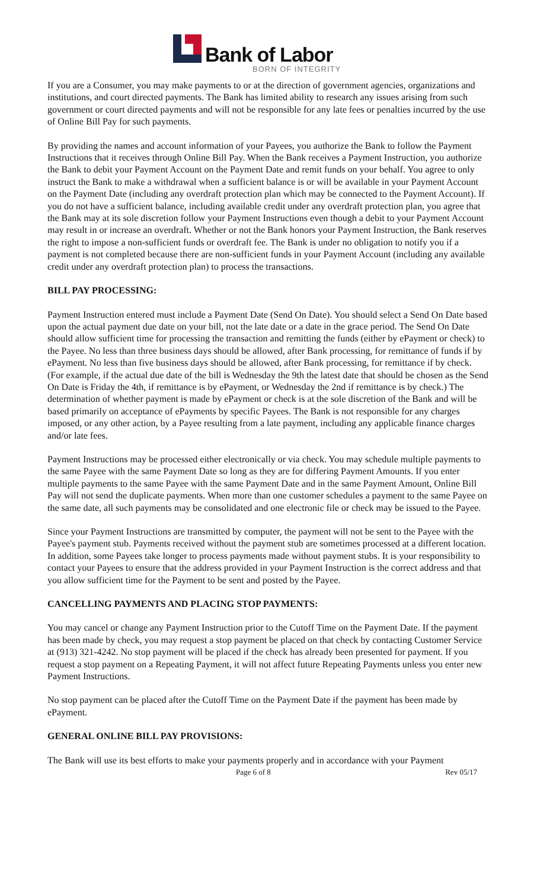Bank of Labor
BORN OF INTEGRITY
If you are a Consumer, you may make payments to or at the direction of government agencies, organizations and institutions, and court directed payments. The Bank has limited ability to research any issues arising from such government or court directed payments and will not be responsible for any late fees or penalties incurred by the use of Online Bill Pay for such payments.
By providing the names and account information of your Payees, you authorize the Bank to follow the Payment Instructions that it receives through Online Bill Pay. When the Bank receives a Payment Instruction, you authorize the Bank to debit your Payment Account on the Payment Date and remit funds on your behalf. You agree to only instruct the Bank to make a withdrawal when a sufficient balance is or will be available in your Payment Account on the Payment Date (including any overdraft protection plan which may be connected to the Payment Account). If you do not have a sufficient balance, including available credit under any overdraft protection plan, you agree that the Bank may at its sole discretion follow your Payment Instructions even though a debit to your Payment Account may result in or increase an overdraft. Whether or not the Bank honors your Payment Instruction, the Bank reserves the right to impose a non-sufficient funds or overdraft fee. The Bank is under no obligation to notify you if a payment is not completed because there are non-sufficient funds in your Payment Account (including any available credit under any overdraft protection plan) to process the transactions.
BILL PAY PROCESSING:
Payment Instruction entered must include a Payment Date (Send On Date). You should select a Send On Date based upon the actual payment due date on your bill, not the late date or a date in the grace period. The Send On Date should allow sufficient time for processing the transaction and remitting the funds (either by ePayment or check) to the Payee. No less than three business days should be allowed, after Bank processing, for remittance of funds if by ePayment. No less than five business days should be allowed, after Bank processing, for remittance if by check. (For example, if the actual due date of the bill is Wednesday the 9th the latest date that should be chosen as the Send On Date is Friday the 4th, if remittance is by ePayment, or Wednesday the 2nd if remittance is by check.) The determination of whether payment is made by ePayment or check is at the sole discretion of the Bank and will be based primarily on acceptance of ePayments by specific Payees. The Bank is not responsible for any charges imposed, or any other action, by a Payee resulting from a late payment, including any applicable finance charges and/or late fees.
Payment Instructions may be processed either electronically or via check. You may schedule multiple payments to the same Payee with the same Payment Date so long as they are for differing Payment Amounts. If you enter multiple payments to the same Payee with the same Payment Date and in the same Payment Amount, Online Bill Pay will not send the duplicate payments. When more than one customer schedules a payment to the same Payee on the same date, all such payments may be consolidated and one electronic file or check may be issued to the Payee.
Since your Payment Instructions are transmitted by computer, the payment will not be sent to the Payee with the Payee's payment stub. Payments received without the payment stub are sometimes processed at a different location. In addition, some Payees take longer to process payments made without payment stubs. It is your responsibility to contact your Payees to ensure that the address provided in your Payment Instruction is the correct address and that you allow sufficient time for the Payment to be sent and posted by the Payee.
CANCELLING PAYMENTS AND PLACING STOP PAYMENTS:
You may cancel or change any Payment Instruction prior to the Cutoff Time on the Payment Date. If the payment has been made by check, you may request a stop payment be placed on that check by contacting Customer Service at (913) 321-4242. No stop payment will be placed if the check has already been presented for payment. If you request a stop payment on a Repeating Payment, it will not affect future Repeating Payments unless you enter new Payment Instructions.
No stop payment can be placed after the Cutoff Time on the Payment Date if the payment has been made by ePayment.
GENERAL ONLINE BILL PAY PROVISIONS:
The Bank will use its best efforts to make your payments properly and in accordance with your Payment
Page 6 of 8 Rev 05/17